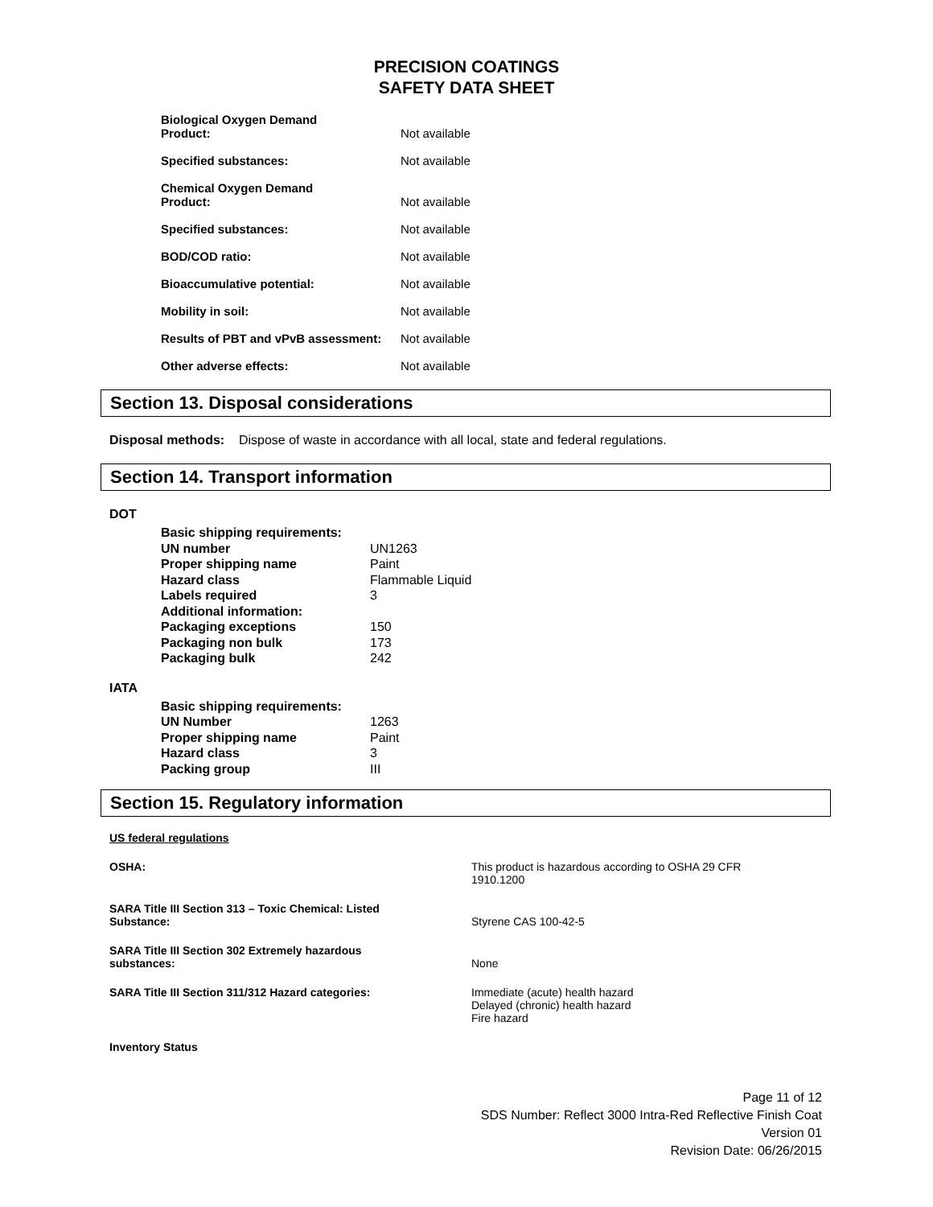PRECISION COATINGS
SAFETY DATA SHEET
| Biological Oxygen Demand Product: | Not available |
| Specified substances: | Not available |
| Chemical Oxygen Demand Product: | Not available |
| Specified substances: | Not available |
| BOD/COD ratio: | Not available |
| Bioaccumulative potential: | Not available |
| Mobility in soil: | Not available |
| Results of PBT and vPvB assessment: | Not available |
| Other adverse effects: | Not available |
Section 13. Disposal considerations
Disposal methods: Dispose of waste in accordance with all local, state and federal regulations.
Section 14. Transport information
DOT
| Basic shipping requirements: | |
| UN number | UN1263 |
| Proper shipping name | Paint |
| Hazard class | Flammable Liquid |
| Labels required | 3 |
| Additional information: | |
| Packaging exceptions | 150 |
| Packaging non bulk | 173 |
| Packaging bulk | 242 |
IATA
| Basic shipping requirements: | |
| UN Number | 1263 |
| Proper shipping name | Paint |
| Hazard class | 3 |
| Packing group | III |
Section 15. Regulatory information
US federal regulations
| OSHA: | This product is hazardous according to OSHA 29 CFR 1910.1200 |
| SARA Title III Section 313 – Toxic Chemical: Listed Substance: | Styrene CAS 100-42-5 |
| SARA Title III Section 302 Extremely hazardous substances: | None |
| SARA Title III Section 311/312 Hazard categories: | Immediate (acute) health hazard Delayed (chronic) health hazard Fire hazard |
| Inventory Status | |
Page 11 of 12
SDS Number: Reflect 3000 Intra-Red Reflective Finish Coat
Version 01
Revision Date: 06/26/2015